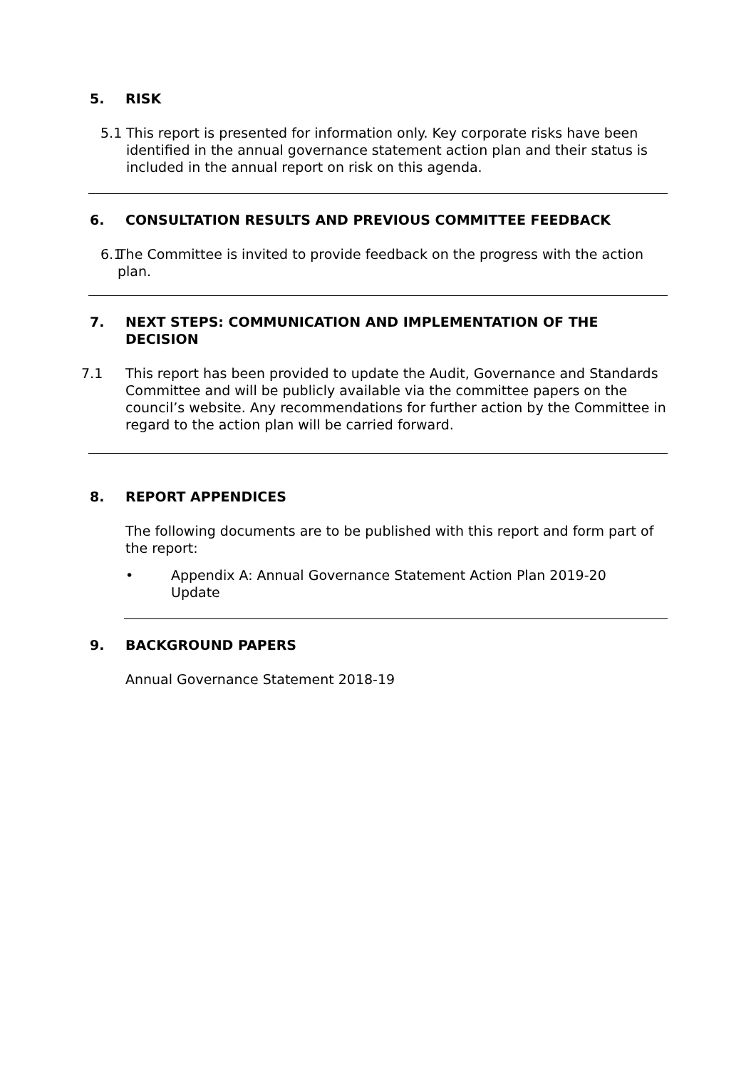5. RISK
5.1 This report is presented for information only. Key corporate risks have been identified in the annual governance statement action plan and their status is included in the annual report on risk on this agenda.
6. CONSULTATION RESULTS AND PREVIOUS COMMITTEE FEEDBACK
6.1 The Committee is invited to provide feedback on the progress with the action plan.
7. NEXT STEPS: COMMUNICATION AND IMPLEMENTATION OF THE DECISION
7.1 This report has been provided to update the Audit, Governance and Standards Committee and will be publicly available via the committee papers on the council’s website. Any recommendations for further action by the Committee in regard to the action plan will be carried forward.
8. REPORT APPENDICES
The following documents are to be published with this report and form part of the report:
• Appendix A: Annual Governance Statement Action Plan 2019-20 Update
9. BACKGROUND PAPERS
Annual Governance Statement 2018-19